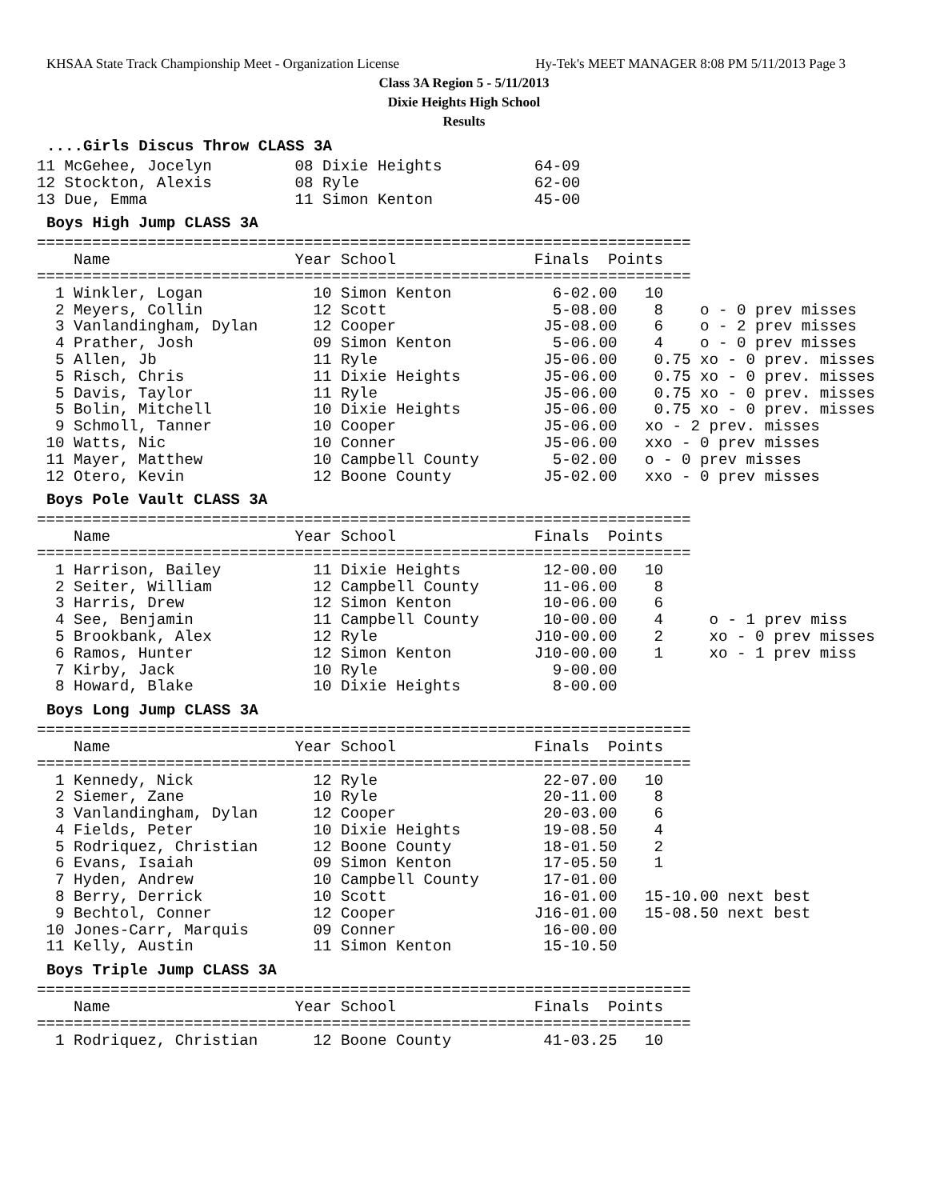KHSAA State Track Championship Meet - Organization License Hy-Tek's MEET MANAGER 8:08 PM 5/11/2013 Page 3
Class 3A Region 5 - 5/11/2013
Dixie Heights High School
Results
....Girls Discus Throw CLASS 3A
11 McGehee, Jocelyn         08 Dixie Heights          64-09
12 Stockton, Alexis         08 Ryle                   62-00
13 Due, Emma                11 Simon Kenton           45-00
Boys High Jump CLASS 3A
=======================================================================
    Name                    Year School               Finals  Points
=======================================================================
  1 Winkler, Logan            10 Simon Kenton           6-02.00   10
  2 Meyers, Collin            12 Scott                  5-08.00    8    o - 0 prev misses
  3 Vanlandingham, Dylan      12 Cooper                J5-08.00    6    o - 2 prev misses
  4 Prather, Josh             09 Simon Kenton           5-06.00    4    o - 0 prev misses
  5 Allen, Jb                 11 Ryle                  J5-06.00    0.75 xo - 0 prev. misses
  5 Risch, Chris              11 Dixie Heights         J5-06.00    0.75 xo - 0 prev. misses
  5 Davis, Taylor             11 Ryle                  J5-06.00    0.75 xo - 0 prev. misses
  5 Bolin, Mitchell           10 Dixie Heights         J5-06.00    0.75 xo - 0 prev. misses
  9 Schmoll, Tanner           10 Cooper                J5-06.00   xo - 2 prev. misses
 10 Watts, Nic                10 Conner                J5-06.00   xxo - 0 prev misses
 11 Mayer, Matthew            10 Campbell County        5-02.00   o - 0 prev misses
 12 Otero, Kevin              12 Boone County          J5-02.00   xxo - 0 prev misses
Boys Pole Vault CLASS 3A
=======================================================================
    Name                    Year School               Finals  Points
=======================================================================
  1 Harrison, Bailey          11 Dixie Heights         12-00.00   10
  2 Seiter, William           12 Campbell County       11-06.00    8
  3 Harris, Drew              12 Simon Kenton          10-06.00    6
  4 See, Benjamin             11 Campbell County       10-00.00    4     o - 1 prev miss
  5 Brookbank, Alex           12 Ryle                 J10-00.00    2     xo - 0 prev misses
  6 Ramos, Hunter             12 Simon Kenton         J10-00.00    1     xo - 1 prev miss
  7 Kirby, Jack               10 Ryle                   9-00.00
  8 Howard, Blake             10 Dixie Heights          8-00.00
Boys Long Jump CLASS 3A
=======================================================================
    Name                    Year School               Finals  Points
=======================================================================
  1 Kennedy, Nick             12 Ryle                  22-07.00   10
  2 Siemer, Zane              10 Ryle                  20-11.00    8
  3 Vanlandingham, Dylan      12 Cooper                20-03.00    6
  4 Fields, Peter             10 Dixie Heights         19-08.50    4
  5 Rodriquez, Christian      12 Boone County          18-01.50    2
  6 Evans, Isaiah             09 Simon Kenton          17-05.50    1
  7 Hyden, Andrew             10 Campbell County       17-01.00
  8 Berry, Derrick            10 Scott                 16-01.00   15-10.00 next best
  9 Bechtol, Conner           12 Cooper               J16-01.00   15-08.50 next best
 10 Jones-Carr, Marquis       09 Conner                16-00.00
 11 Kelly, Austin             11 Simon Kenton          15-10.50
Boys Triple Jump CLASS 3A
=======================================================================
    Name                    Year School               Finals  Points
=======================================================================
  1 Rodriquez, Christian      12 Boone County          41-03.25   10